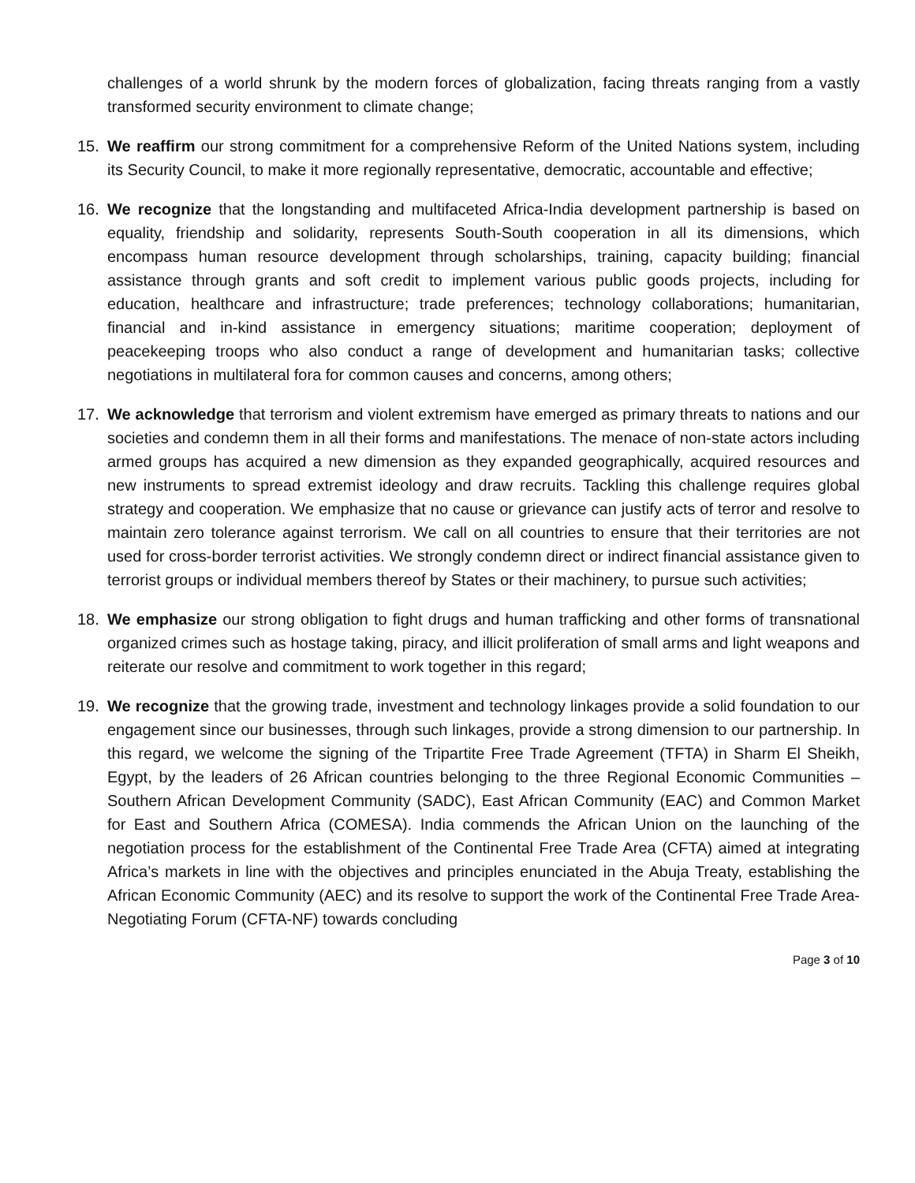challenges of a world shrunk by the modern forces of globalization, facing threats ranging from a vastly transformed security environment to climate change;
15. We reaffirm our strong commitment for a comprehensive Reform of the United Nations system, including its Security Council, to make it more regionally representative, democratic, accountable and effective;
16. We recognize that the longstanding and multifaceted Africa-India development partnership is based on equality, friendship and solidarity, represents South-South cooperation in all its dimensions, which encompass human resource development through scholarships, training, capacity building; financial assistance through grants and soft credit to implement various public goods projects, including for education, healthcare and infrastructure; trade preferences; technology collaborations; humanitarian, financial and in-kind assistance in emergency situations; maritime cooperation; deployment of peacekeeping troops who also conduct a range of development and humanitarian tasks; collective negotiations in multilateral fora for common causes and concerns, among others;
17. We acknowledge that terrorism and violent extremism have emerged as primary threats to nations and our societies and condemn them in all their forms and manifestations. The menace of non-state actors including armed groups has acquired a new dimension as they expanded geographically, acquired resources and new instruments to spread extremist ideology and draw recruits. Tackling this challenge requires global strategy and cooperation. We emphasize that no cause or grievance can justify acts of terror and resolve to maintain zero tolerance against terrorism. We call on all countries to ensure that their territories are not used for cross-border terrorist activities. We strongly condemn direct or indirect financial assistance given to terrorist groups or individual members thereof by States or their machinery, to pursue such activities;
18. We emphasize our strong obligation to fight drugs and human trafficking and other forms of transnational organized crimes such as hostage taking, piracy, and illicit proliferation of small arms and light weapons and reiterate our resolve and commitment to work together in this regard;
19. We recognize that the growing trade, investment and technology linkages provide a solid foundation to our engagement since our businesses, through such linkages, provide a strong dimension to our partnership. In this regard, we welcome the signing of the Tripartite Free Trade Agreement (TFTA) in Sharm El Sheikh, Egypt, by the leaders of 26 African countries belonging to the three Regional Economic Communities –Southern African Development Community (SADC), East African Community (EAC) and Common Market for East and Southern Africa (COMESA). India commends the African Union on the launching of the negotiation process for the establishment of the Continental Free Trade Area (CFTA) aimed at integrating Africa’s markets in line with the objectives and principles enunciated in the Abuja Treaty, establishing the African Economic Community (AEC) and its resolve to support the work of the Continental Free Trade Area-Negotiating Forum (CFTA-NF) towards concluding
Page 3 of 10